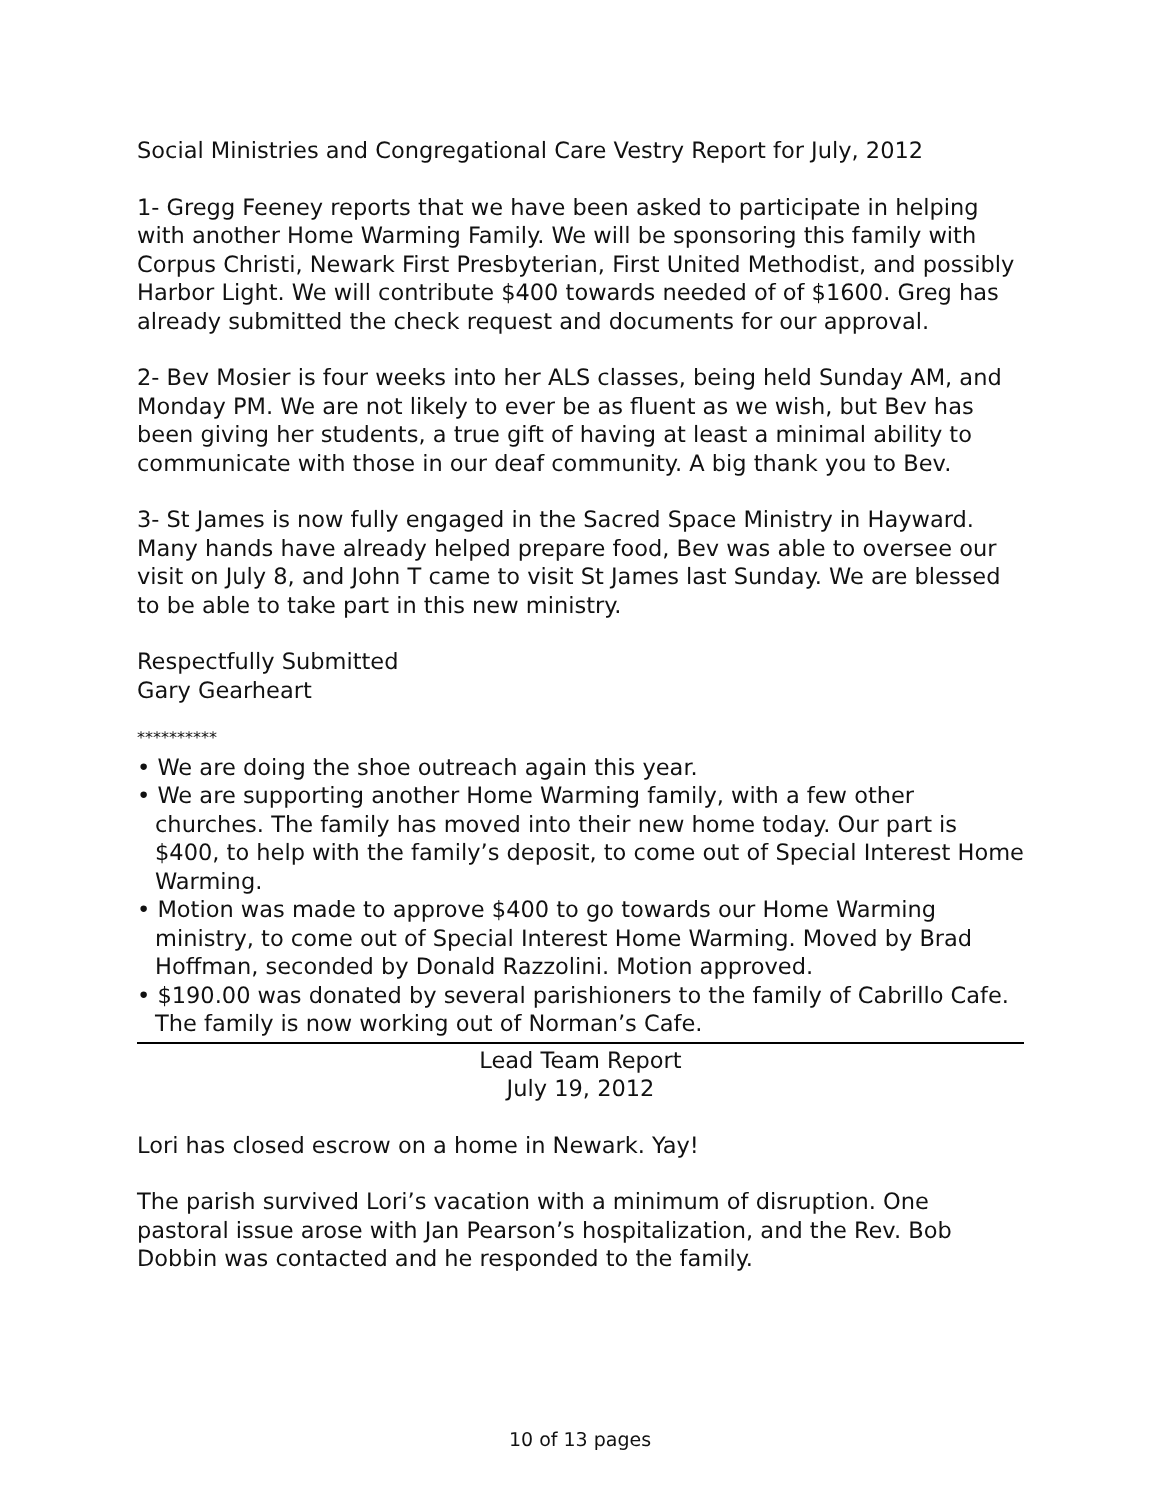Social Ministries and Congregational Care Vestry Report for July, 2012
1- Gregg Feeney reports that we have been asked to participate in helping with another Home Warming Family. We will be sponsoring this family with Corpus Christi, Newark First Presbyterian, First United Methodist, and possibly Harbor Light. We will contribute $400 towards needed of of $1600. Greg has already submitted the check request and documents for our approval.
2- Bev Mosier is four weeks into her ALS classes, being held Sunday AM, and Monday PM. We are not likely to ever be as fluent as we wish, but Bev has been giving her students, a true gift of having at least a minimal ability to communicate with those in our deaf community. A big thank you to Bev.
3- St James is now fully engaged in the Sacred Space Ministry in Hayward. Many hands have already helped prepare food, Bev was able to oversee our visit on July 8, and John T came to visit St James last Sunday. We are blessed to be able to take part in this new ministry.
Respectfully Submitted
Gary Gearheart
**********
• We are doing the shoe outreach again this year.
• We are supporting another Home Warming family, with a few other churches. The family has moved into their new home today. Our part is $400, to help with the family’s deposit, to come out of Special Interest Home Warming.
• Motion was made to approve $400 to go towards our Home Warming ministry, to come out of Special Interest Home Warming. Moved by Brad Hoffman, seconded by Donald Razzolini. Motion approved.
• $190.00 was donated by several parishioners to the family of Cabrillo Cafe. The family is now working out of Norman’s Cafe.
Lead Team Report
July 19, 2012
Lori has closed escrow on a home in Newark. Yay!
The parish survived Lori’s vacation with a minimum of disruption. One pastoral issue arose with Jan Pearson’s hospitalization, and the Rev. Bob Dobbin was contacted and he responded to the family.
10 of 13 pages